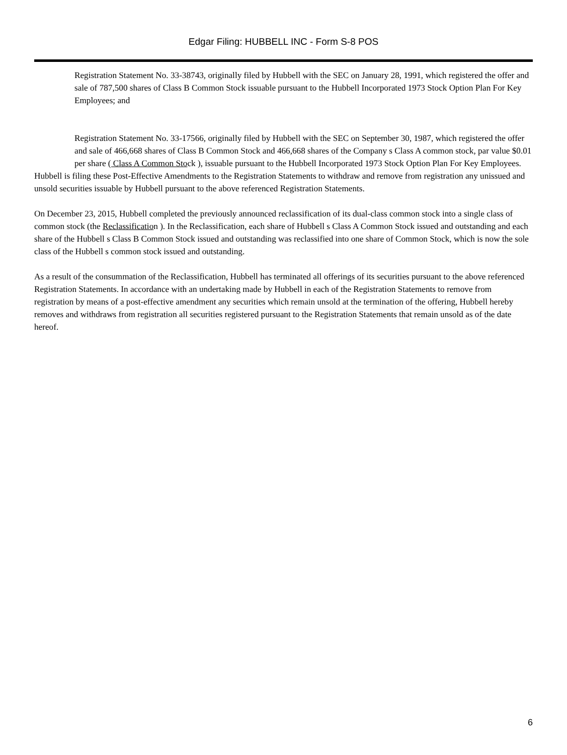Edgar Filing: HUBBELL INC - Form S-8 POS
Registration Statement No. 33-38743, originally filed by Hubbell with the SEC on January 28, 1991, which registered the offer and sale of 787,500 shares of Class B Common Stock issuable pursuant to the Hubbell Incorporated 1973 Stock Option Plan For Key Employees; and
Registration Statement No. 33-17566, originally filed by Hubbell with the SEC on September 30, 1987, which registered the offer and sale of 466,668 shares of Class B Common Stock and 466,668 shares of the Company s Class A common stock, par value $0.01 per share ( Class A Common Stock ), issuable pursuant to the Hubbell Incorporated 1973 Stock Option Plan For Key Employees.
Hubbell is filing these Post-Effective Amendments to the Registration Statements to withdraw and remove from registration any unissued and unsold securities issuable by Hubbell pursuant to the above referenced Registration Statements.
On December 23, 2015, Hubbell completed the previously announced reclassification of its dual-class common stock into a single class of common stock (the Reclassification ). In the Reclassification, each share of Hubbell s Class A Common Stock issued and outstanding and each share of the Hubbell s Class B Common Stock issued and outstanding was reclassified into one share of Common Stock, which is now the sole class of the Hubbell s common stock issued and outstanding.
As a result of the consummation of the Reclassification, Hubbell has terminated all offerings of its securities pursuant to the above referenced Registration Statements. In accordance with an undertaking made by Hubbell in each of the Registration Statements to remove from registration by means of a post-effective amendment any securities which remain unsold at the termination of the offering, Hubbell hereby removes and withdraws from registration all securities registered pursuant to the Registration Statements that remain unsold as of the date hereof.
6